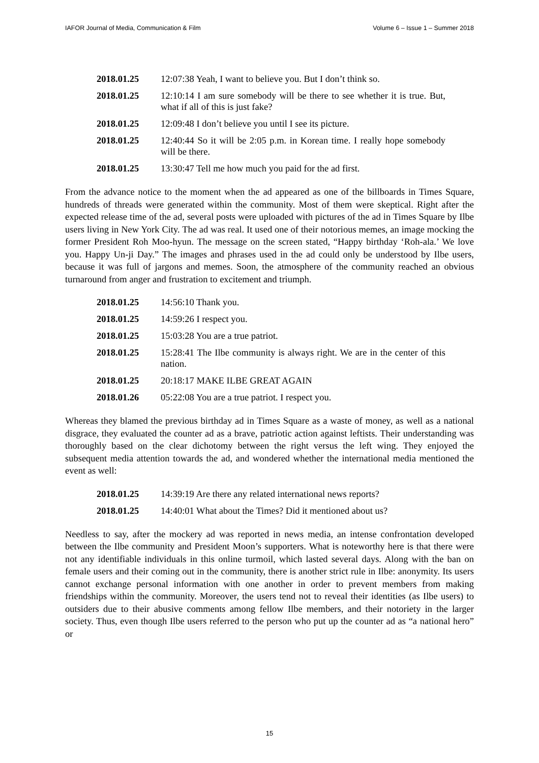IAFOR Journal of Media, Communication & Film Volume 6 – Issue 1 – Summer 2018
| 2018.01.25 | 12:07:38 Yeah, I want to believe you. But I don’t think so. |
| 2018.01.25 | 12:10:14 I am sure somebody will be there to see whether it is true. But, what if all of this is just fake? |
| 2018.01.25 | 12:09:48 I don’t believe you until I see its picture. |
| 2018.01.25 | 12:40:44 So it will be 2:05 p.m. in Korean time. I really hope somebody will be there. |
| 2018.01.25 | 13:30:47 Tell me how much you paid for the ad first. |
From the advance notice to the moment when the ad appeared as one of the billboards in Times Square, hundreds of threads were generated within the community. Most of them were skeptical. Right after the expected release time of the ad, several posts were uploaded with pictures of the ad in Times Square by Ilbe users living in New York City. The ad was real. It used one of their notorious memes, an image mocking the former President Roh Moo-hyun. The message on the screen stated, “Happy birthday ‘Roh-ala.’ We love you. Happy Un-ji Day.” The images and phrases used in the ad could only be understood by Ilbe users, because it was full of jargons and memes. Soon, the atmosphere of the community reached an obvious turnaround from anger and frustration to excitement and triumph.
| 2018.01.25 | 14:56:10 Thank you. |
| 2018.01.25 | 14:59:26 I respect you. |
| 2018.01.25 | 15:03:28 You are a true patriot. |
| 2018.01.25 | 15:28:41 The Ilbe community is always right. We are in the center of this nation. |
| 2018.01.25 | 20:18:17 MAKE ILBE GREAT AGAIN |
| 2018.01.26 | 05:22:08 You are a true patriot. I respect you. |
Whereas they blamed the previous birthday ad in Times Square as a waste of money, as well as a national disgrace, they evaluated the counter ad as a brave, patriotic action against leftists. Their understanding was thoroughly based on the clear dichotomy between the right versus the left wing. They enjoyed the subsequent media attention towards the ad, and wondered whether the international media mentioned the event as well:
| 2018.01.25 | 14:39:19 Are there any related international news reports? |
| 2018.01.25 | 14:40:01 What about the Times? Did it mentioned about us? |
Needless to say, after the mockery ad was reported in news media, an intense confrontation developed between the Ilbe community and President Moon’s supporters. What is noteworthy here is that there were not any identifiable individuals in this online turmoil, which lasted several days. Along with the ban on female users and their coming out in the community, there is another strict rule in Ilbe: anonymity. Its users cannot exchange personal information with one another in order to prevent members from making friendships within the community. Moreover, the users tend not to reveal their identities (as Ilbe users) to outsiders due to their abusive comments among fellow Ilbe members, and their notoriety in the larger society. Thus, even though Ilbe users referred to the person who put up the counter ad as “a national hero” or
15